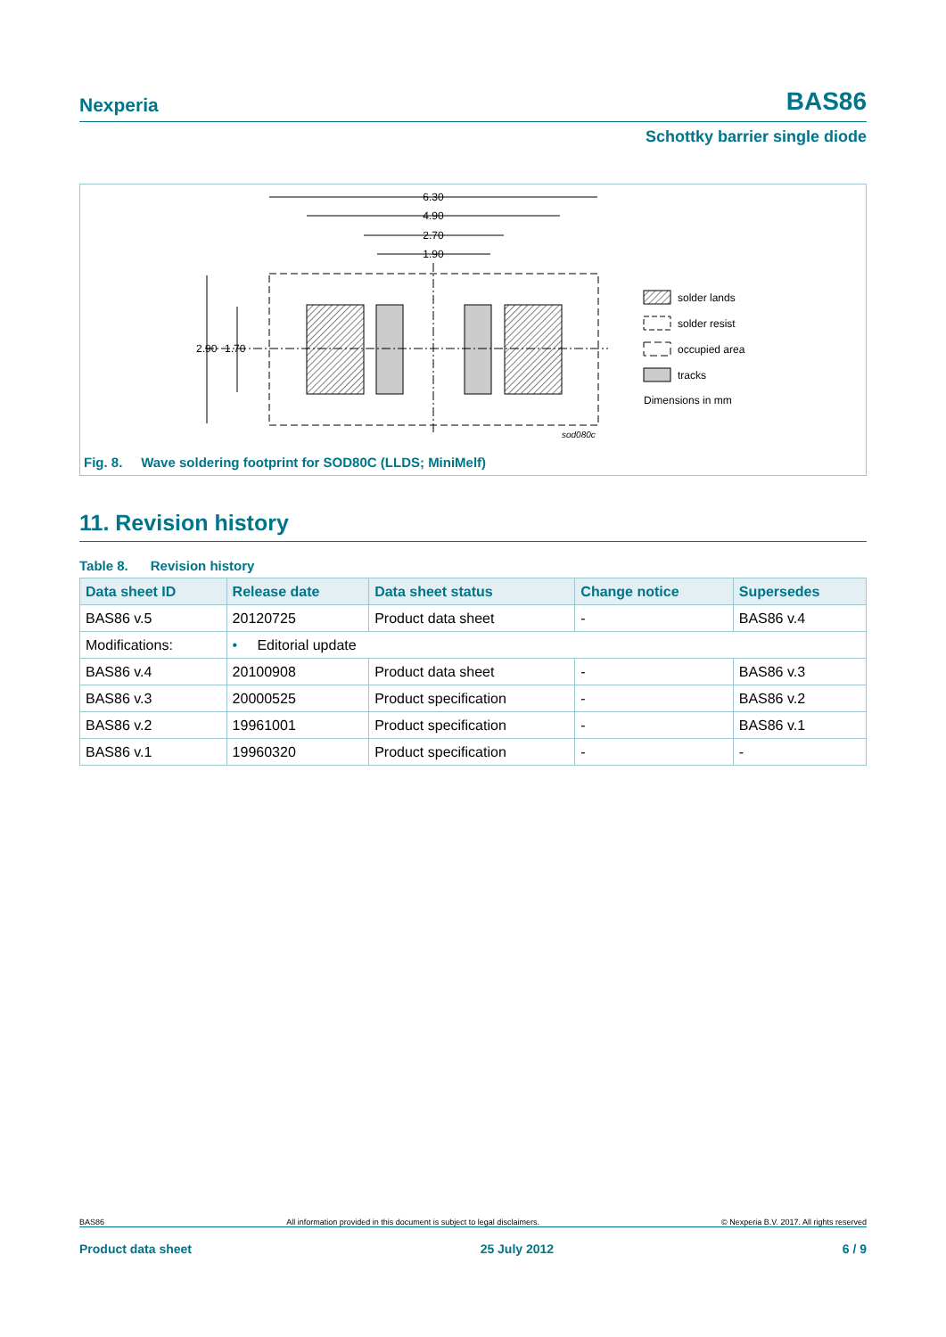Nexperia BAS86
Schottky barrier single diode
6.30
4.90
2.70
1.90
2.90
1.70
sod080c
solder lands
solder resist
occupied area
tracks
Dimensions in mm
Fig. 8. Wave soldering footprint for SOD80C (LLDS; MiniMelf)
11. Revision history
Table 8. Revision history
| Data sheet ID | Release date | Data sheet status | Change notice | Supersedes |
| --- | --- | --- | --- | --- |
| BAS86 v.5 | 20120725 | Product data sheet | - | BAS86 v.4 |
| Modifications: | • Editorial update | | | |
| BAS86 v.4 | 20100908 | Product data sheet | - | BAS86 v.3 |
| BAS86 v.3 | 20000525 | Product specification | - | BAS86 v.2 |
| BAS86 v.2 | 19961001 | Product specification | - | BAS86 v.1 |
| BAS86 v.1 | 19960320 | Product specification | - | - |
BAS86 All information provided in this document is subject to legal disclaimers. © Nexperia B.V. 2017. All rights reserved
Product data sheet 25 July 2012 6 / 9